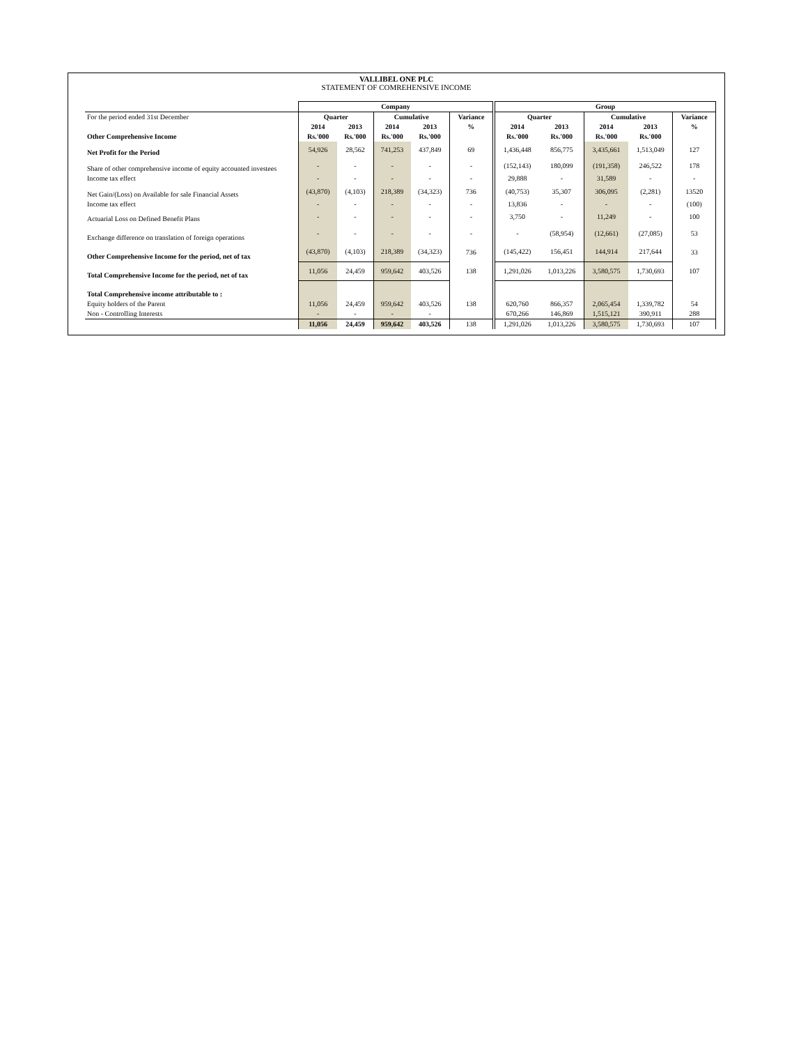VALLIBEL ONE PLC
STATEMENT OF COMREHENSIVE INCOME
| | Company | | | | | Group | | | | |
| --- | --- | --- | --- | --- | --- | --- | --- | --- | --- | --- |
| For the period ended 31st December | Quarter | | Cumulative | | Variance | Quarter | | Cumulative | | Variance |
| | 2014 | 2013 | 2014 | 2013 | % | 2014 | 2013 | 2014 | 2013 | % |
| Other Comprehensive Income | Rs.'000 | Rs.'000 | Rs.'000 | Rs.'000 | | Rs.'000 | Rs.'000 | Rs.'000 | Rs.'000 | |
| Net Profit for the Period | 54,926 | 28,562 | 741,253 | 437,849 | 69 | 1,436,448 | 856,775 | 3,435,661 | 1,513,049 | 127 |
| Share of other comprehensive income of equity accounted investees | - | - | - | - | - | (152,143) | 180,099 | (191,358) | 246,522 | 178 |
| Income tax effect | - | - | - | - | - | 29,888 | - | 31,589 | - | - |
| Net Gain/(Loss) on Available for sale Financial Assets | (43,870) | (4,103) | 218,389 | (34,323) | 736 | (40,753) | 35,307 | 306,095 | (2,281) | 13520 |
| Income tax effect | - | - | - | - | - | 13,836 | - | - | - | (100) |
| Actuarial Loss on Defined Benefit Plans | - | - | - | - | - | 3,750 | - | 11,249 | - | 100 |
| Exchange difference on translation of foreign operations | - | - | - | - | - | - | (58,954) | (12,661) | (27,085) | 53 |
| Other Comprehensive Income for the period, net of tax | (43,870) | (4,103) | 218,389 | (34,323) | 736 | (145,422) | 156,451 | 144,914 | 217,644 | 33 |
| Total Comprehensive Income for the period, net of tax | 11,056 | 24,459 | 959,642 | 403,526 | 138 | 1,291,026 | 1,013,226 | 3,580,575 | 1,730,693 | 107 |
| Total Comprehensive income attributable to : | | | | | | | | | | |
| Equity holders of the Parent | 11,056 | 24,459 | 959,642 | 403,526 | 138 | 620,760 | 866,357 | 2,065,454 | 1,339,782 | 54 |
| Non - Controlling Interests | - | - | - | - | | 670,266 | 146,869 | 1,515,121 | 390,911 | 288 |
| | 11,056 | 24,459 | 959,642 | 403,526 | 138 | 1,291,026 | 1,013,226 | 3,580,575 | 1,730,693 | 107 |